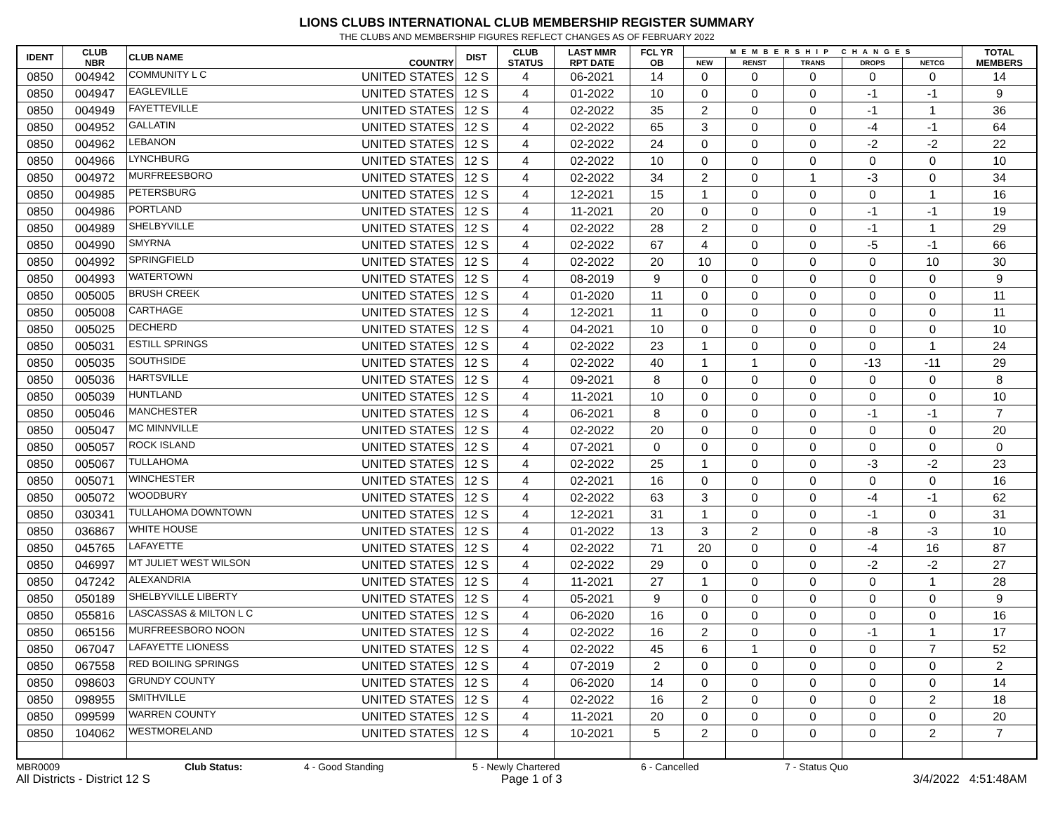LIONS CLUBS INTERNATIONAL CLUB MEMBERSHIP REGISTER SUMMARY
THE CLUBS AND MEMBERSHIP FIGURES REFLECT CHANGES AS OF FEBRUARY 2022
| IDENT | CLUB NBR | CLUB NAME | COUNTRY | DIST | CLUB STATUS | LAST MMR RPT DATE | FCL YR OB | MEMBERSHIP CHANGES | | | | | TOTAL MEMBERS |
| --- | --- | --- | --- | --- | --- | --- | --- | --- | --- | --- | --- | --- | --- |
| | | | | | | | | NEW | RENST | TRANS | DROPS | NETCG | |
| 0850 | 004942 | COMMUNITY L C | UNITED STATES | 12 S | 4 | 06-2021 | 14 | 0 | 0 | 0 | 0 | 0 | 14 |
| 0850 | 004947 | EAGLEVILLE | UNITED STATES | 12 S | 4 | 01-2022 | 10 | 0 | 0 | 0 | -1 | -1 | 9 |
| 0850 | 004949 | FAYETTEVILLE | UNITED STATES | 12 S | 4 | 02-2022 | 35 | 2 | 0 | 0 | -1 | 1 | 36 |
| 0850 | 004952 | GALLATIN | UNITED STATES | 12 S | 4 | 02-2022 | 65 | 3 | 0 | 0 | -4 | -1 | 64 |
| 0850 | 004962 | LEBANON | UNITED STATES | 12 S | 4 | 02-2022 | 24 | 0 | 0 | 0 | -2 | -2 | 22 |
| 0850 | 004966 | LYNCHBURG | UNITED STATES | 12 S | 4 | 02-2022 | 10 | 0 | 0 | 0 | 0 | 0 | 10 |
| 0850 | 004972 | MURFREESBORO | UNITED STATES | 12 S | 4 | 02-2022 | 34 | 2 | 0 | 1 | -3 | 0 | 34 |
| 0850 | 004985 | PETERSBURG | UNITED STATES | 12 S | 4 | 12-2021 | 15 | 1 | 0 | 0 | 0 | 1 | 16 |
| 0850 | 004986 | PORTLAND | UNITED STATES | 12 S | 4 | 11-2021 | 20 | 0 | 0 | 0 | -1 | -1 | 19 |
| 0850 | 004989 | SHELBYVILLE | UNITED STATES | 12 S | 4 | 02-2022 | 28 | 2 | 0 | 0 | -1 | 1 | 29 |
| 0850 | 004990 | SMYRNA | UNITED STATES | 12 S | 4 | 02-2022 | 67 | 4 | 0 | 0 | -5 | -1 | 66 |
| 0850 | 004992 | SPRINGFIELD | UNITED STATES | 12 S | 4 | 02-2022 | 20 | 10 | 0 | 0 | 0 | 10 | 30 |
| 0850 | 004993 | WATERTOWN | UNITED STATES | 12 S | 4 | 08-2019 | 9 | 0 | 0 | 0 | 0 | 0 | 9 |
| 0850 | 005005 | BRUSH CREEK | UNITED STATES | 12 S | 4 | 01-2020 | 11 | 0 | 0 | 0 | 0 | 0 | 11 |
| 0850 | 005008 | CARTHAGE | UNITED STATES | 12 S | 4 | 12-2021 | 11 | 0 | 0 | 0 | 0 | 0 | 11 |
| 0850 | 005025 | DECHERD | UNITED STATES | 12 S | 4 | 04-2021 | 10 | 0 | 0 | 0 | 0 | 0 | 10 |
| 0850 | 005031 | ESTILL SPRINGS | UNITED STATES | 12 S | 4 | 02-2022 | 23 | 1 | 0 | 0 | 0 | 1 | 24 |
| 0850 | 005035 | SOUTHSIDE | UNITED STATES | 12 S | 4 | 02-2022 | 40 | 1 | 1 | 0 | -13 | -11 | 29 |
| 0850 | 005036 | HARTSVILLE | UNITED STATES | 12 S | 4 | 09-2021 | 8 | 0 | 0 | 0 | 0 | 0 | 8 |
| 0850 | 005039 | HUNTLAND | UNITED STATES | 12 S | 4 | 11-2021 | 10 | 0 | 0 | 0 | 0 | 0 | 10 |
| 0850 | 005046 | MANCHESTER | UNITED STATES | 12 S | 4 | 06-2021 | 8 | 0 | 0 | 0 | -1 | -1 | 7 |
| 0850 | 005047 | MC MINNVILLE | UNITED STATES | 12 S | 4 | 02-2022 | 20 | 0 | 0 | 0 | 0 | 0 | 20 |
| 0850 | 005057 | ROCK ISLAND | UNITED STATES | 12 S | 4 | 07-2021 | 0 | 0 | 0 | 0 | 0 | 0 | 0 |
| 0850 | 005067 | TULLAHOMA | UNITED STATES | 12 S | 4 | 02-2022 | 25 | 1 | 0 | 0 | -3 | -2 | 23 |
| 0850 | 005071 | WINCHESTER | UNITED STATES | 12 S | 4 | 02-2021 | 16 | 0 | 0 | 0 | 0 | 0 | 16 |
| 0850 | 005072 | WOODBURY | UNITED STATES | 12 S | 4 | 02-2022 | 63 | 3 | 0 | 0 | -4 | -1 | 62 |
| 0850 | 030341 | TULLAHOMA DOWNTOWN | UNITED STATES | 12 S | 4 | 12-2021 | 31 | 1 | 0 | 0 | -1 | 0 | 31 |
| 0850 | 036867 | WHITE HOUSE | UNITED STATES | 12 S | 4 | 01-2022 | 13 | 3 | 2 | 0 | -8 | -3 | 10 |
| 0850 | 045765 | LAFAYETTE | UNITED STATES | 12 S | 4 | 02-2022 | 71 | 20 | 0 | 0 | -4 | 16 | 87 |
| 0850 | 046997 | MT JULIET WEST WILSON | UNITED STATES | 12 S | 4 | 02-2022 | 29 | 0 | 0 | 0 | -2 | -2 | 27 |
| 0850 | 047242 | ALEXANDRIA | UNITED STATES | 12 S | 4 | 11-2021 | 27 | 1 | 0 | 0 | 0 | 1 | 28 |
| 0850 | 050189 | SHELBYVILLE LIBERTY | UNITED STATES | 12 S | 4 | 05-2021 | 9 | 0 | 0 | 0 | 0 | 0 | 9 |
| 0850 | 055816 | LASCASSAS & MILTON L C | UNITED STATES | 12 S | 4 | 06-2020 | 16 | 0 | 0 | 0 | 0 | 0 | 16 |
| 0850 | 065156 | MURFREESBORO NOON | UNITED STATES | 12 S | 4 | 02-2022 | 16 | 2 | 0 | 0 | -1 | 1 | 17 |
| 0850 | 067047 | LAFAYETTE LIONESS | UNITED STATES | 12 S | 4 | 02-2022 | 45 | 6 | 1 | 0 | 0 | 7 | 52 |
| 0850 | 067558 | RED BOILING SPRINGS | UNITED STATES | 12 S | 4 | 07-2019 | 2 | 0 | 0 | 0 | 0 | 0 | 2 |
| 0850 | 098603 | GRUNDY COUNTY | UNITED STATES | 12 S | 4 | 06-2020 | 14 | 0 | 0 | 0 | 0 | 0 | 14 |
| 0850 | 098955 | SMITHVILLE | UNITED STATES | 12 S | 4 | 02-2022 | 16 | 2 | 0 | 0 | 0 | 2 | 18 |
| 0850 | 099599 | WARREN COUNTY | UNITED STATES | 12 S | 4 | 11-2021 | 20 | 0 | 0 | 0 | 0 | 0 | 20 |
| 0850 | 104062 | WESTMORELAND | UNITED STATES | 12 S | 4 | 10-2021 | 5 | 2 | 0 | 0 | 0 | 2 | 7 |
MBR0009 Club Status: 4 - Good Standing 5 - Newly Chartered 6 - Cancelled 7 - Status Quo
All Districts - District 12 S Page 1 of 3 3/4/2022 4:51:48AM